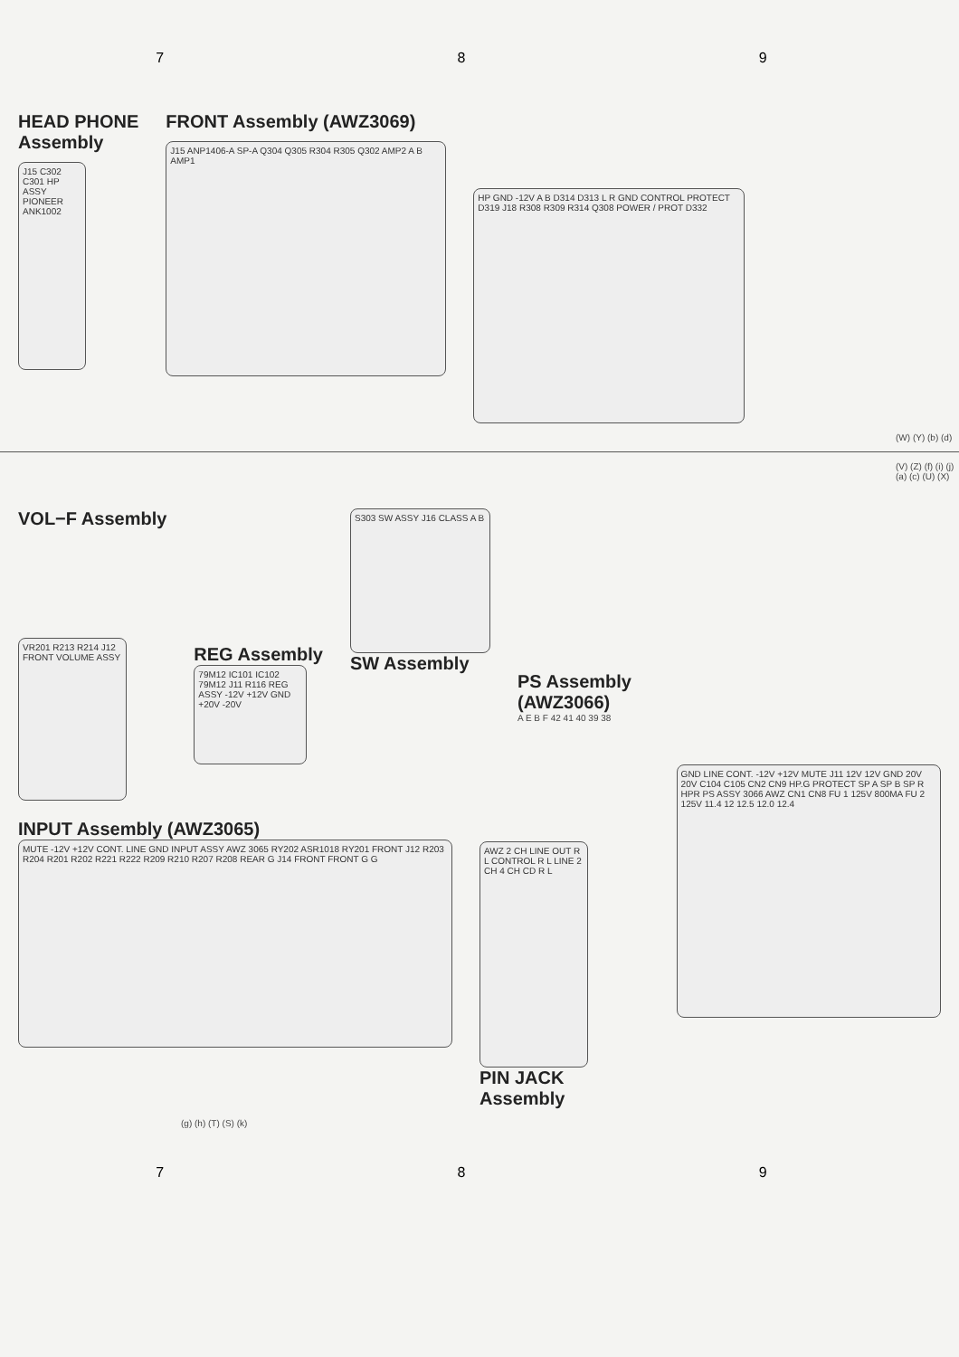7 8 9
HEAD PHONE
Assembly
J15 C302 C301 HP ASSY PIONEER ANK1002
FRONT Assembly (AWZ3069)
J15 ANP1406-A SP-A Q304 Q305 R304 R305 Q302 AMP2 A B AMP1
HP GND -12V A B D314 D313 L R GND CONTROL PROTECT D319 J18 R308 R309 R314 Q308 POWER / PROT D332
(W) (Y) (b) (d)
(V) (Z) (f) (i) (j) (a) (c) (U) (X)
VOL−F Assembly
VR201 R213 R214 J12 FRONT VOLUME ASSY
REG Assembly
79M12 IC101 IC102 79M12 J11 R116 REG ASSY -12V +12V GND +20V -20V
S303 SW ASSY J16 CLASS A B
SW Assembly
PS Assembly
(AWZ3066)
A E B F 42 41 40 39 38
INPUT Assembly (AWZ3065)
MUTE -12V +12V CONT. LINE GND INPUT ASSY AWZ 3065 RY202 ASR1018 RY201 FRONT J12 R203 R204 R201 R202 R221 R222 R209 R210 R207 R208 REAR G J14 FRONT FRONT G G
AWZ 2 CH LINE OUT R L CONTROL R L LINE 2 CH 4 CH CD R L
PIN JACK Assembly
GND LINE CONT. -12V +12V MUTE J11 12V 12V GND 20V 20V C104 C105 CN2 CN9 HP.G PROTECT SP A SP B SP R HPR PS ASSY 3066 AWZ CN1 CN8 FU 1 125V 800MA FU 2 125V 11.4 12 12.5 12.0 12.4
(g) (h) (T) (S) (k)
7 8 9